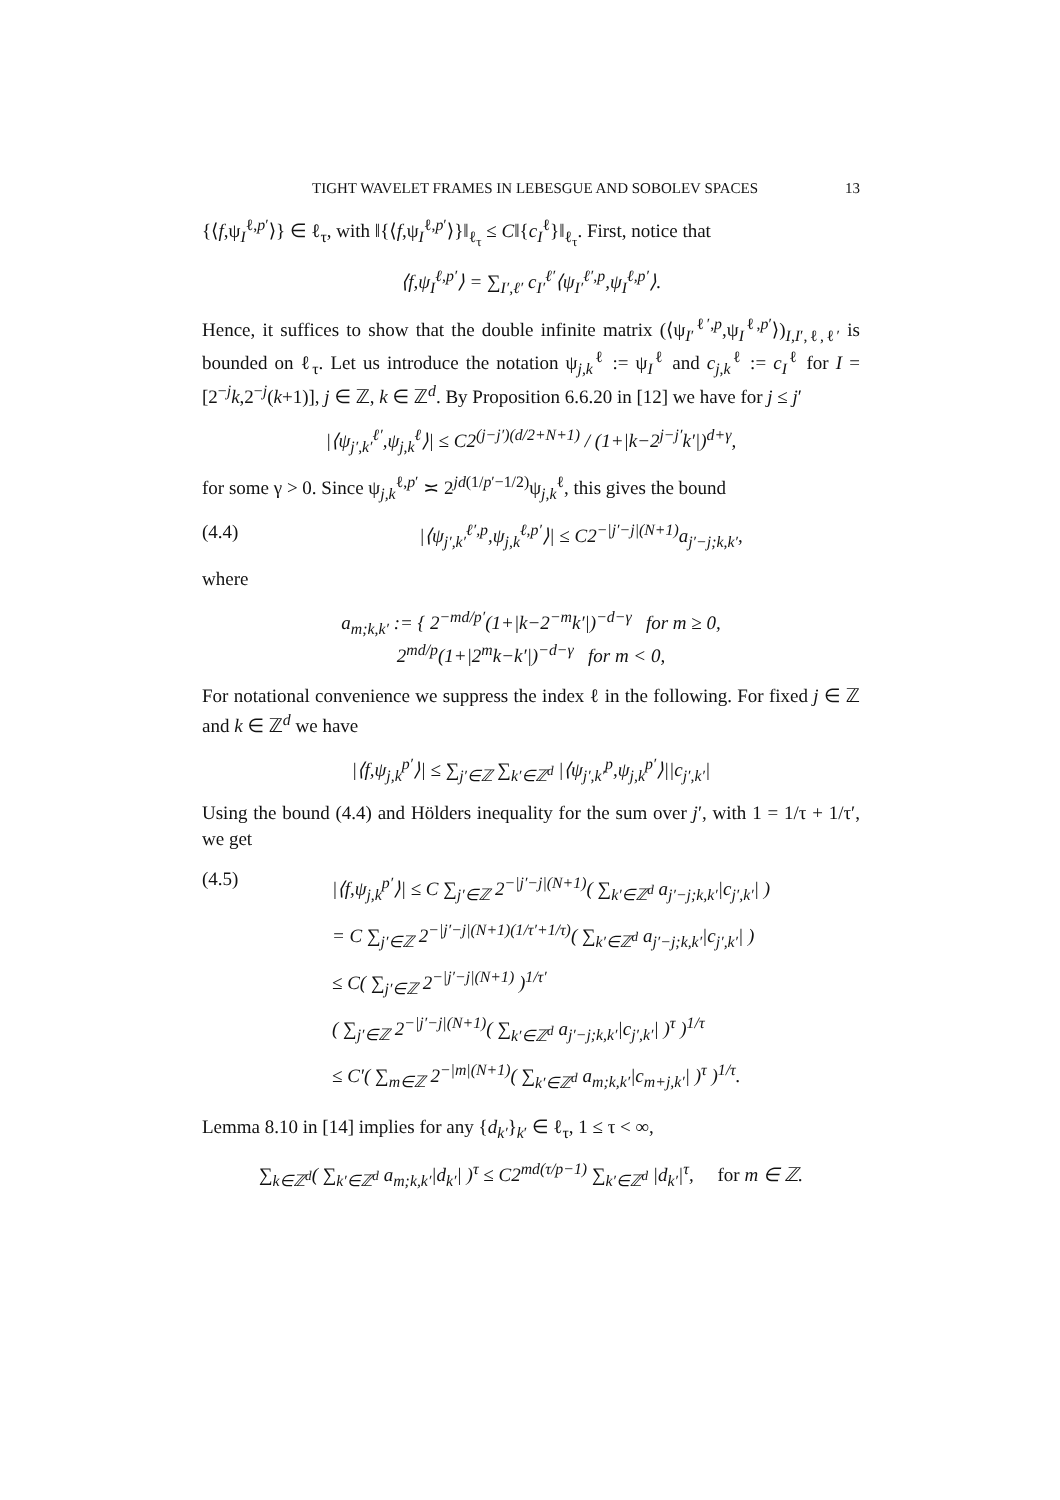TIGHT WAVELET FRAMES IN LEBESGUE AND SOBOLEV SPACES 13
{⟨f,ψ<sub>I</sub><sup>ℓ,p′</sup>⟩} ∈ ℓ<sub>τ</sub>, with ‖{⟨f,ψ<sub>I</sub><sup>ℓ,p′</sup>⟩}‖<sub>ℓ<sub>τ</sub></sub> ≤ C‖{c<sub>I</sub><sup>ℓ</sup>}‖<sub>ℓ<sub>τ</sub></sub>. First, notice that
⟨f,ψ<sub>I</sub><sup>ℓ,p′</sup>⟩ = ∑<sub>I′,ℓ′</sub> c<sub>I′</sub><sup>ℓ′</sup>⟨ψ<sub>I′</sub><sup>ℓ′,p</sup>,ψ<sub>I</sub><sup>ℓ,p′</sup>⟩.
Hence, it suffices to show that the double infinite matrix (⟨ψ<sub>I′</sub><sup>ℓ′,p</sup>,ψ<sub>I</sub><sup>ℓ,p′</sup>⟩)<sub>I,I′,ℓ,ℓ′</sub> is bounded on ℓ<sub>τ</sub>. Let us introduce the notation ψ<sub>j,k</sub><sup>ℓ</sup> := ψ<sub>I</sub><sup>ℓ</sup> and c<sub>j,k</sub><sup>ℓ</sup> := c<sub>I</sub><sup>ℓ</sup> for I = [2<sup>−j</sup>k,2<sup>−j</sup>(k+1)], j ∈ ℤ, k ∈ ℤ<sup>d</sup>. By Proposition 6.6.20 in [12] we have for j ≤ j′
|⟨ψ<sub>j′,k′</sub><sup>ℓ′</sup>,ψ<sub>j,k</sub><sup>ℓ</sup>⟩| ≤ C2<sup>(j−j′)(d/2+N+1)</sup> / (1+|k−2<sup>j−j′</sup>k′|)<sup>d+γ</sup>,
for some γ > 0. Since ψ<sub>j,k</sub><sup>ℓ,p′</sup> ≍ 2<sup>jd(1/p′−1/2)</sup>ψ<sub>j,k</sub><sup>ℓ</sup>, this gives the bound
(4.4) |⟨ψ<sub>j′,k′</sub><sup>ℓ′,p</sup>,ψ<sub>j,k</sub><sup>ℓ,p′</sup>⟩| ≤ C2<sup>−|j′−j|(N+1)</sup>a<sub>j′−j;k,k′</sub>,
where
a<sub>m;k,k′</sub> := { 2<sup>−md/p′</sup>(1+|k−2<sup>−m</sup>k′|)<sup>−d−γ</sup> for m ≥ 0,
2<sup>md/p</sup>(1+|2<sup>m</sup>k−k′|)<sup>−d−γ</sup> for m < 0,
For notational convenience we suppress the index ℓ in the following. For fixed j ∈ ℤ and k ∈ ℤ<sup>d</sup> we have
|⟨f,ψ<sub>j,k</sub><sup>p′</sup>⟩| ≤ ∑<sub>j′∈ℤ</sub> ∑<sub>k′∈ℤ<sup>d</sup></sub> |⟨ψ<sub>j′,k′</sub><sup>p</sup>,ψ<sub>j,k</sub><sup>p′</sup>⟩||c<sub>j′,k′</sub>|
Using the bound (4.4) and Hölders inequality for the sum over j′, with 1 = 1/τ + 1/τ′, we get
(4.5) |⟨f,ψ<sub>j,k</sub><sup>p′</sup>⟩| ≤ C ∑<sub>j′∈ℤ</sub> 2<sup>−|j′−j|(N+1)</sup>( ∑<sub>k′∈ℤ<sup>d</sup></sub> a<sub>j′−j;k,k′</sub>|c<sub>j′,k′</sub>| )
= C ∑<sub>j′∈ℤ</sub> 2<sup>−|j′−j|(N+1)(1/τ′+1/τ)</sup>( ∑<sub>k′∈ℤ<sup>d</sup></sub> a<sub>j′−j;k,k′</sub>|c<sub>j′,k′</sub>| )
≤ C( ∑<sub>j′∈ℤ</sub> 2<sup>−|j′−j|(N+1)</sup> )<sup>1/τ′</sup>
( ∑<sub>j′∈ℤ</sub> 2<sup>−|j′−j|(N+1)</sup>( ∑<sub>k′∈ℤ<sup>d</sup></sub> a<sub>j′−j;k,k′</sub>|c<sub>j′,k′</sub>| )<sup>τ</sup> )<sup>1/τ</sup>
≤ C′( ∑<sub>m∈ℤ</sub> 2<sup>−|m|(N+1)</sup>( ∑<sub>k′∈ℤ<sup>d</sup></sub> a<sub>m;k,k′</sub>|c<sub>m+j,k′</sub>| )<sup>τ</sup> )<sup>1/τ</sup>.
Lemma 8.10 in [14] implies for any {d<sub>k′</sub>}<sub>k′</sub> ∈ ℓ<sub>τ</sub>, 1 ≤ τ < ∞,
∑<sub>k∈ℤ<sup>d</sup></sub>( ∑<sub>k′∈ℤ<sup>d</sup></sub> a<sub>m;k,k′</sub>|d<sub>k′</sub>| )<sup>τ</sup> ≤ C2<sup>md(τ/p−1)</sup> ∑<sub>k′∈ℤ<sup>d</sup></sub> |d<sub>k′</sub>|<sup>τ</sup>, for m ∈ ℤ.